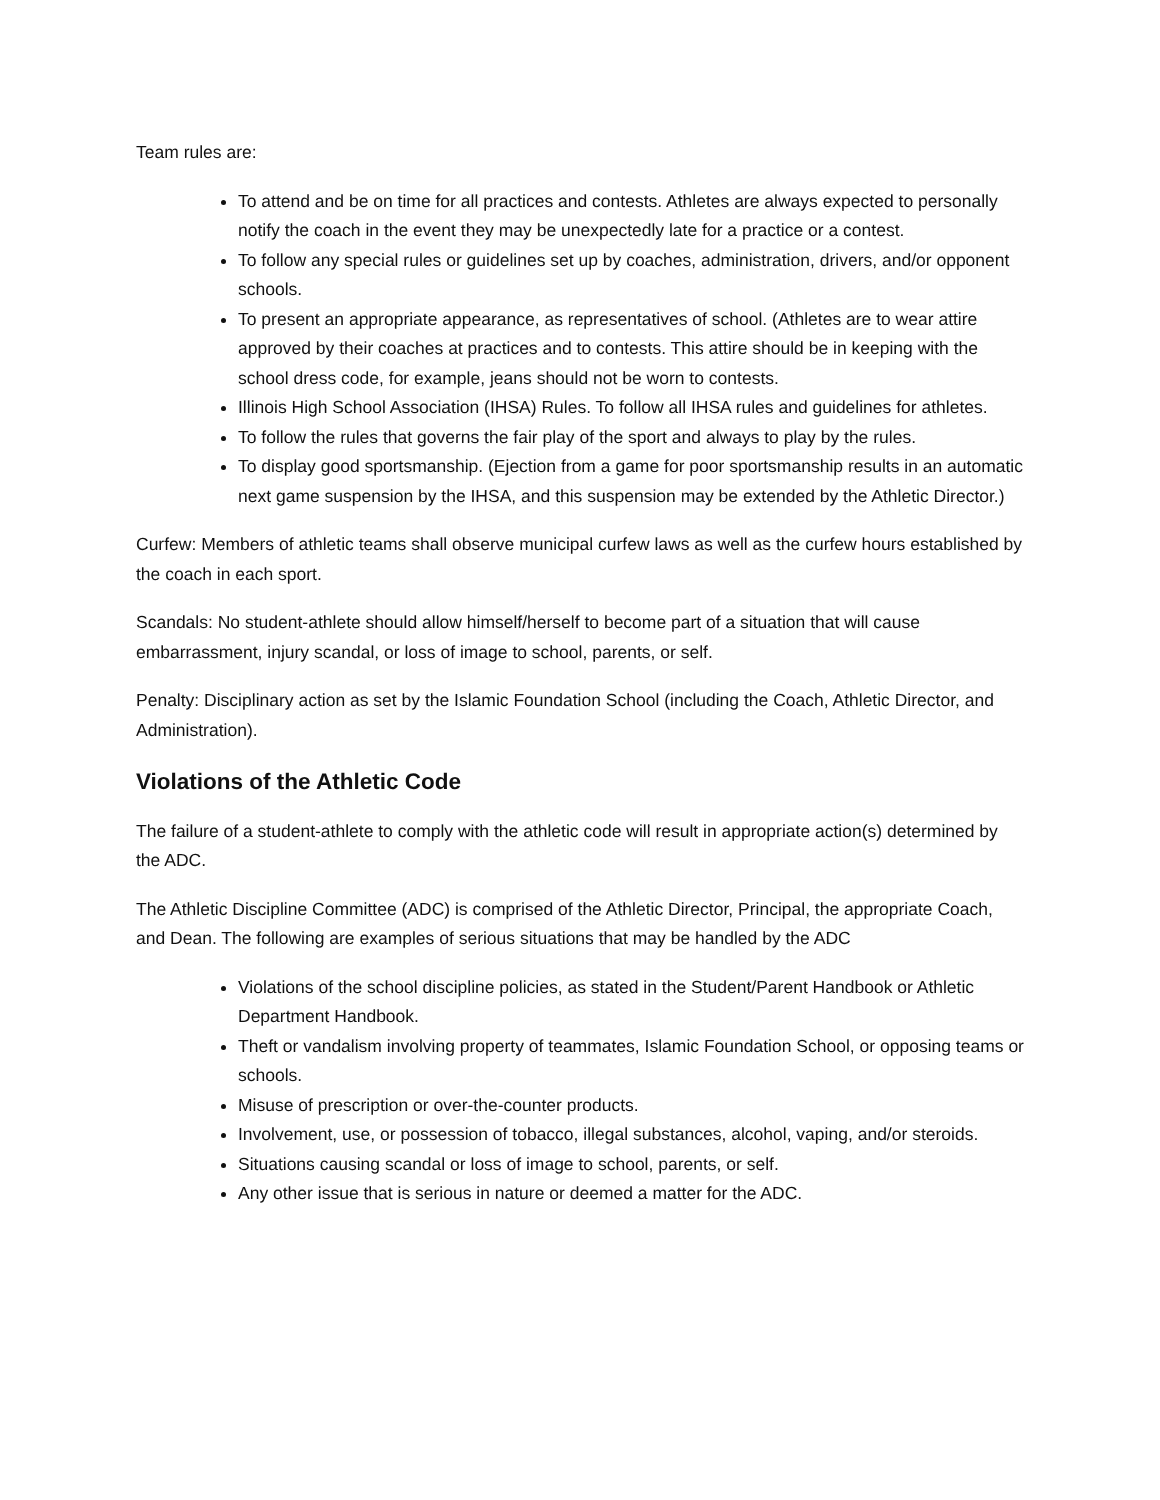Team rules are:
To attend and be on time for all practices and contests. Athletes are always expected to personally notify the coach in the event they may be unexpectedly late for a practice or a contest.
To follow any special rules or guidelines set up by coaches, administration, drivers, and/or opponent schools.
To present an appropriate appearance, as representatives of school. (Athletes are to wear attire approved by their coaches at practices and to contests. This attire should be in keeping with the school dress code, for example, jeans should not be worn to contests.
Illinois High School Association (IHSA) Rules. To follow all IHSA rules and guidelines for athletes.
To follow the rules that governs the fair play of the sport and always to play by the rules.
To display good sportsmanship. (Ejection from a game for poor sportsmanship results in an automatic next game suspension by the IHSA, and this suspension may be extended by the Athletic Director.)
Curfew: Members of athletic teams shall observe municipal curfew laws as well as the curfew hours established by the coach in each sport.
Scandals: No student-athlete should allow himself/herself to become part of a situation that will cause embarrassment, injury scandal, or loss of image to school, parents, or self.
Penalty: Disciplinary action as set by the Islamic Foundation School (including the Coach, Athletic Director, and Administration).
Violations of the Athletic Code
The failure of a student-athlete to comply with the athletic code will result in appropriate action(s) determined by the ADC.
The Athletic Discipline Committee (ADC) is comprised of the Athletic Director, Principal, the appropriate Coach, and Dean. The following are examples of serious situations that may be handled by the ADC
Violations of the school discipline policies, as stated in the Student/Parent Handbook or Athletic Department Handbook.
Theft or vandalism involving property of teammates, Islamic Foundation School, or opposing teams or schools.
Misuse of prescription or over-the-counter products.
Involvement, use, or possession of tobacco, illegal substances, alcohol, vaping, and/or steroids.
Situations causing scandal or loss of image to school, parents, or self.
Any other issue that is serious in nature or deemed a matter for the ADC.